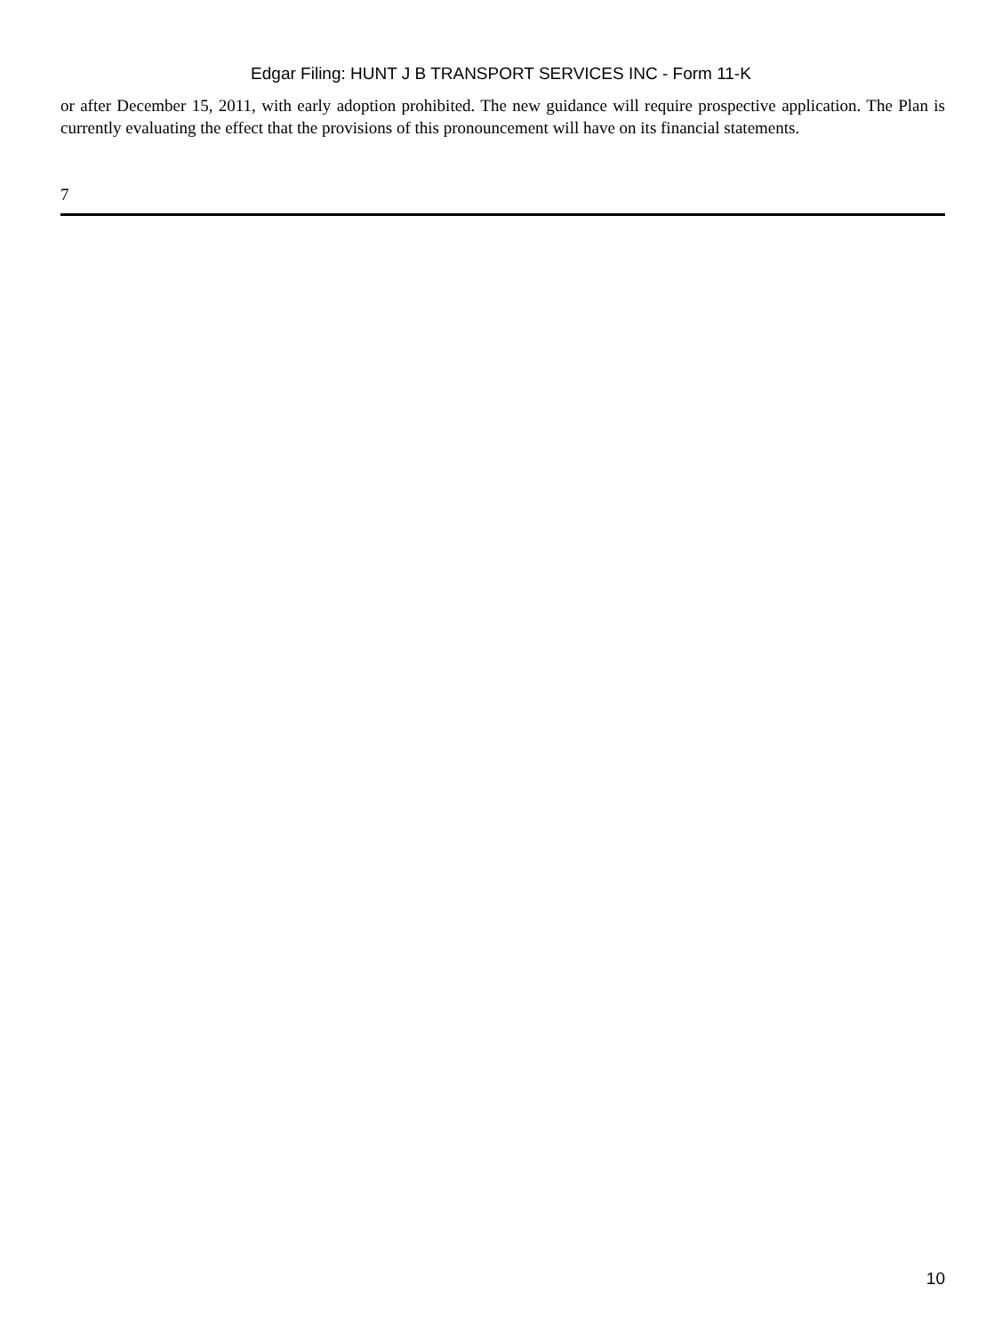Edgar Filing: HUNT J B TRANSPORT SERVICES INC - Form 11-K
or after December 15, 2011, with early adoption prohibited. The new guidance will require prospective application. The Plan is currently evaluating the effect that the provisions of this pronouncement will have on its financial statements.
7
10